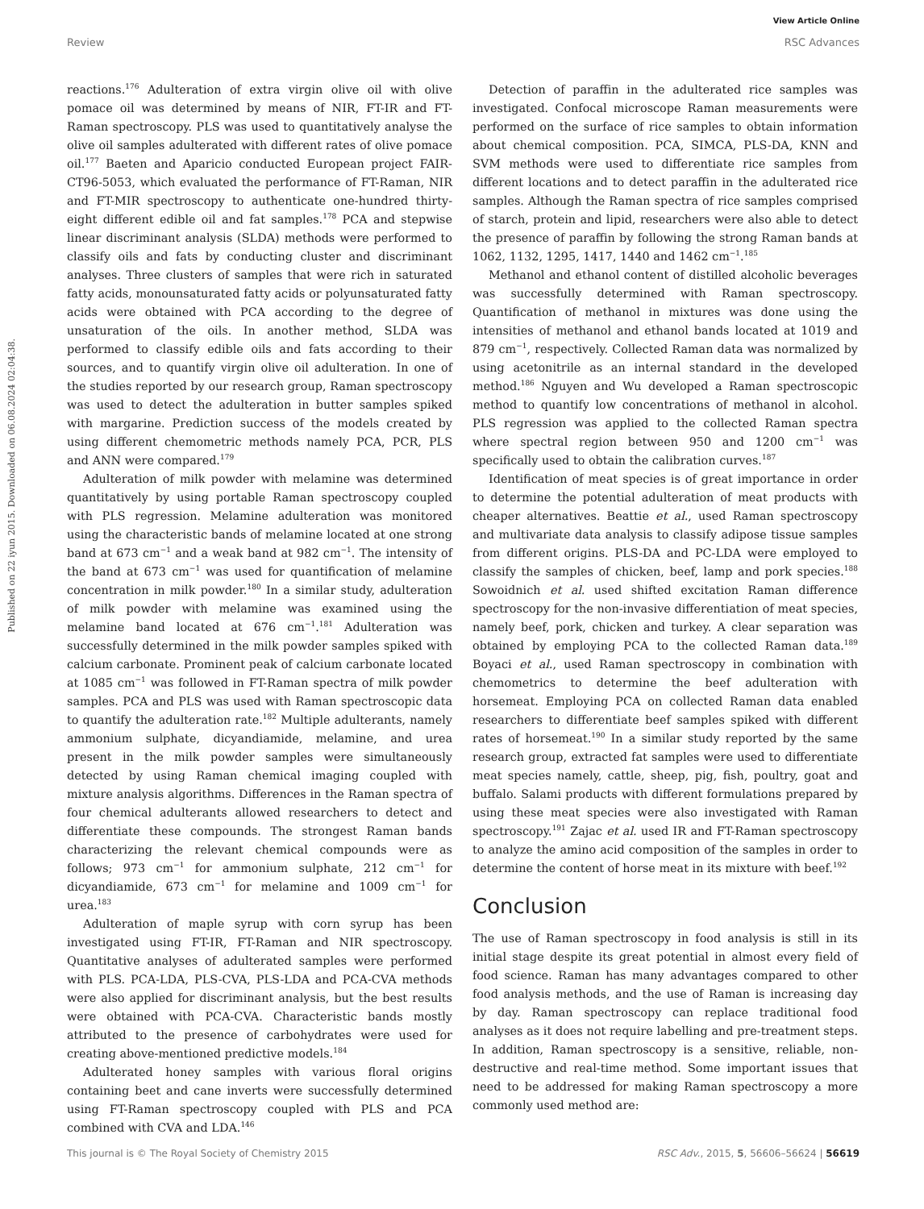View Article Online
Review RSC Advances
Published on 22 iyun 2015. Downloaded on 06.08.2024 02:04:38.
reactions.<sup>176</sup> Adulteration of extra virgin olive oil with olive pomace oil was determined by means of NIR, FT-IR and FT-Raman spectroscopy. PLS was used to quantitatively analyse the olive oil samples adulterated with different rates of olive pomace oil.<sup>177</sup> Baeten and Aparicio conducted European project FAIR-CT96-5053, which evaluated the performance of FT-Raman, NIR and FT-MIR spectroscopy to authenticate one-hundred thirty-eight different edible oil and fat samples.<sup>178</sup> PCA and stepwise linear discriminant analysis (SLDA) methods were performed to classify oils and fats by conducting cluster and discriminant analyses. Three clusters of samples that were rich in saturated fatty acids, monounsaturated fatty acids or polyunsaturated fatty acids were obtained with PCA according to the degree of unsaturation of the oils. In another method, SLDA was performed to classify edible oils and fats according to their sources, and to quantify virgin olive oil adulteration. In one of the studies reported by our research group, Raman spectroscopy was used to detect the adulteration in butter samples spiked with margarine. Prediction success of the models created by using different chemometric methods namely PCA, PCR, PLS and ANN were compared.<sup>179</sup>
Adulteration of milk powder with melamine was determined quantitatively by using portable Raman spectroscopy coupled with PLS regression. Melamine adulteration was monitored using the characteristic bands of melamine located at one strong band at 673 cm<sup>−1</sup> and a weak band at 982 cm<sup>−1</sup>. The intensity of the band at 673 cm<sup>−1</sup> was used for quantification of melamine concentration in milk powder.<sup>180</sup> In a similar study, adulteration of milk powder with melamine was examined using the melamine band located at 676 cm<sup>−1</sup>.<sup>181</sup> Adulteration was successfully determined in the milk powder samples spiked with calcium carbonate. Prominent peak of calcium carbonate located at 1085 cm<sup>−1</sup> was followed in FT-Raman spectra of milk powder samples. PCA and PLS was used with Raman spectroscopic data to quantify the adulteration rate.<sup>182</sup> Multiple adulterants, namely ammonium sulphate, dicyandiamide, melamine, and urea present in the milk powder samples were simultaneously detected by using Raman chemical imaging coupled with mixture analysis algorithms. Differences in the Raman spectra of four chemical adulterants allowed researchers to detect and differentiate these compounds. The strongest Raman bands characterizing the relevant chemical compounds were as follows; 973 cm<sup>−1</sup> for ammonium sulphate, 212 cm<sup>−1</sup> for dicyandiamide, 673 cm<sup>−1</sup> for melamine and 1009 cm<sup>−1</sup> for urea.<sup>183</sup>
Adulteration of maple syrup with corn syrup has been investigated using FT-IR, FT-Raman and NIR spectroscopy. Quantitative analyses of adulterated samples were performed with PLS. PCA-LDA, PLS-CVA, PLS-LDA and PCA-CVA methods were also applied for discriminant analysis, but the best results were obtained with PCA-CVA. Characteristic bands mostly attributed to the presence of carbohydrates were used for creating above-mentioned predictive models.<sup>184</sup>
Adulterated honey samples with various floral origins containing beet and cane inverts were successfully determined using FT-Raman spectroscopy coupled with PLS and PCA combined with CVA and LDA.<sup>146</sup>
Detection of paraffin in the adulterated rice samples was investigated. Confocal microscope Raman measurements were performed on the surface of rice samples to obtain information about chemical composition. PCA, SIMCA, PLS-DA, KNN and SVM methods were used to differentiate rice samples from different locations and to detect paraffin in the adulterated rice samples. Although the Raman spectra of rice samples comprised of starch, protein and lipid, researchers were also able to detect the presence of paraffin by following the strong Raman bands at 1062, 1132, 1295, 1417, 1440 and 1462 cm<sup>−1</sup>.<sup>185</sup>
Methanol and ethanol content of distilled alcoholic beverages was successfully determined with Raman spectroscopy. Quantification of methanol in mixtures was done using the intensities of methanol and ethanol bands located at 1019 and 879 cm<sup>−1</sup>, respectively. Collected Raman data was normalized by using acetonitrile as an internal standard in the developed method.<sup>186</sup> Nguyen and Wu developed a Raman spectroscopic method to quantify low concentrations of methanol in alcohol. PLS regression was applied to the collected Raman spectra where spectral region between 950 and 1200 cm<sup>−1</sup> was specifically used to obtain the calibration curves.<sup>187</sup>
Identification of meat species is of great importance in order to determine the potential adulteration of meat products with cheaper alternatives. Beattie et al., used Raman spectroscopy and multivariate data analysis to classify adipose tissue samples from different origins. PLS-DA and PC-LDA were employed to classify the samples of chicken, beef, lamp and pork species.<sup>188</sup> Sowoidnich et al. used shifted excitation Raman difference spectroscopy for the non-invasive differentiation of meat species, namely beef, pork, chicken and turkey. A clear separation was obtained by employing PCA to the collected Raman data.<sup>189</sup> Boyaci et al., used Raman spectroscopy in combination with chemometrics to determine the beef adulteration with horsemeat. Employing PCA on collected Raman data enabled researchers to differentiate beef samples spiked with different rates of horsemeat.<sup>190</sup> In a similar study reported by the same research group, extracted fat samples were used to differentiate meat species namely, cattle, sheep, pig, fish, poultry, goat and buffalo. Salami products with different formulations prepared by using these meat species were also investigated with Raman spectroscopy.<sup>191</sup> Zajac et al. used IR and FT-Raman spectroscopy to analyze the amino acid composition of the samples in order to determine the content of horse meat in its mixture with beef.<sup>192</sup>
Conclusion
The use of Raman spectroscopy in food analysis is still in its initial stage despite its great potential in almost every field of food science. Raman has many advantages compared to other food analysis methods, and the use of Raman is increasing day by day. Raman spectroscopy can replace traditional food analyses as it does not require labelling and pre-treatment steps. In addition, Raman spectroscopy is a sensitive, reliable, non-destructive and real-time method. Some important issues that need to be addressed for making Raman spectroscopy a more commonly used method are:
This journal is © The Royal Society of Chemistry 2015 RSC Adv., 2015, 5, 56606–56624 | 56619